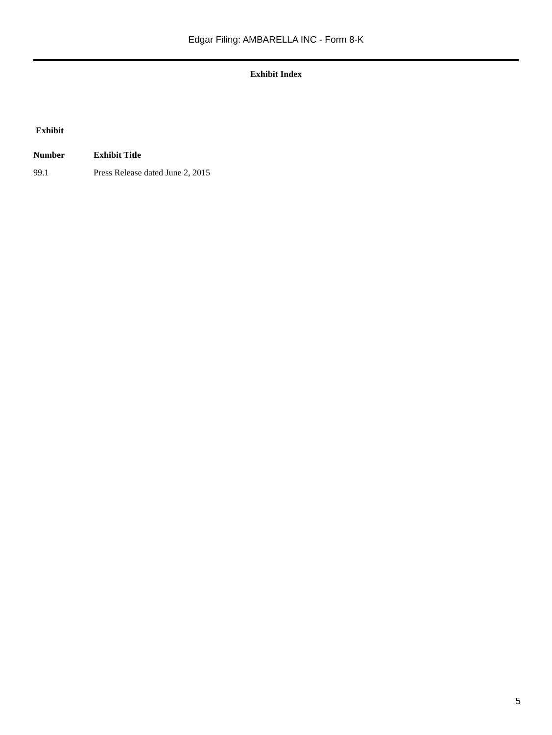Edgar Filing: AMBARELLA INC - Form 8-K
Exhibit Index
| Exhibit | |
| --- | --- |
| Number | Exhibit Title |
| 99.1 | Press Release dated June 2, 2015 |
5